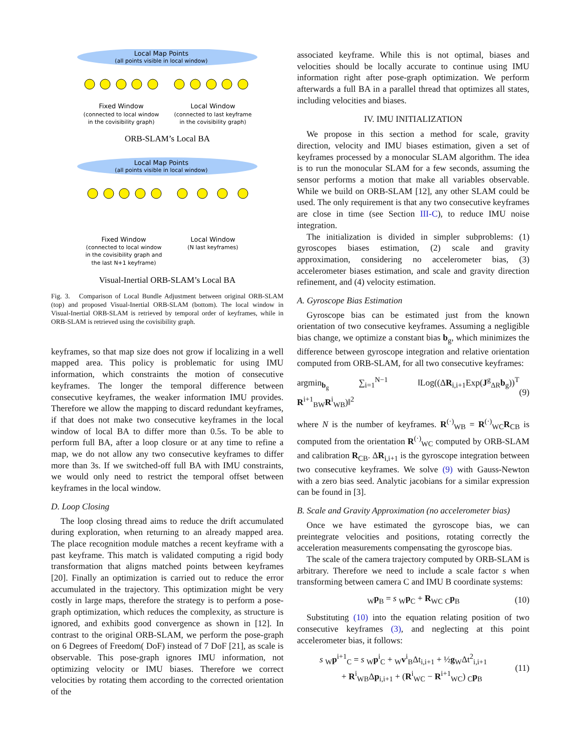Local Map Points
(all points visible in local window)
Fixed Window
(connected to local window
in the covisibility graph)
Local Window
(connected to last keyframe
in the covisibility graph)
ORB-SLAM’s Local BA
Local Map Points
(all points visible in local window)
Fixed Window
(connected to local window
in the covisibility graph and
the last N+1 keyframe)
Local Window
(N last keyframes)
Visual-Inertial ORB-SLAM’s Local BA
Fig. 3. Comparison of Local Bundle Adjustment between original ORB-SLAM (top) and proposed Visual-Inertial ORB-SLAM (bottom). The local window in Visual-Inertial ORB-SLAM is retrieved by temporal order of keyframes, while in ORB-SLAM is retrieved using the covisibility graph.
keyframes, so that map size does not grow if localizing in a well mapped area. This policy is problematic for using IMU information, which constraints the motion of consecutive keyframes. The longer the temporal difference between consecutive keyframes, the weaker information IMU provides. Therefore we allow the mapping to discard redundant keyframes, if that does not make two consecutive keyframes in the local window of local BA to differ more than 0.5s. To be able to perform full BA, after a loop closure or at any time to refine a map, we do not allow any two consecutive keyframes to differ more than 3s. If we switched-off full BA with IMU constraints, we would only need to restrict the temporal offset between keyframes in the local window.
D. Loop Closing
The loop closing thread aims to reduce the drift accumulated during exploration, when returning to an already mapped area. The place recognition module matches a recent keyframe with a past keyframe. This match is validated computing a rigid body transformation that aligns matched points between keyframes [20]. Finally an optimization is carried out to reduce the error accumulated in the trajectory. This optimization might be very costly in large maps, therefore the strategy is to perform a pose-graph optimization, which reduces the complexity, as structure is ignored, and exhibits good convergence as shown in [12]. In contrast to the original ORB-SLAM, we perform the pose-graph on 6 Degrees of Freedom( DoF) instead of 7 DoF [21], as scale is observable. This pose-graph ignores IMU information, not optimizing velocity or IMU biases. Therefore we correct velocities by rotating them according to the corrected orientation of the
associated keyframe. While this is not optimal, biases and velocities should be locally accurate to continue using IMU information right after pose-graph optimization. We perform afterwards a full BA in a parallel thread that optimizes all states, including velocities and biases.
IV. IMU INITIALIZATION
We propose in this section a method for scale, gravity direction, velocity and IMU biases estimation, given a set of keyframes processed by a monocular SLAM algorithm. The idea is to run the monocular SLAM for a few seconds, assuming the sensor performs a motion that make all variables observable. While we build on ORB-SLAM [12], any other SLAM could be used. The only requirement is that any two consecutive keyframes are close in time (see Section III-C), to reduce IMU noise integration.
The initialization is divided in simpler subproblems: (1) gyroscopes biases estimation, (2) scale and gravity approximation, considering no accelerometer bias, (3) accelerometer biases estimation, and scale and gravity direction refinement, and (4) velocity estimation.
A. Gyroscope Bias Estimation
Gyroscope bias can be estimated just from the known orientation of two consecutive keyframes. Assuming a negligible bias change, we optimize a constant bias b<sub>g</sub>, which minimizes the difference between gyroscope integration and relative orientation computed from ORB-SLAM, for all two consecutive keyframes:
argmin<sub>b<sub>g</sub></sub> ∑<sub>i=1</sub><sup>N−1</sup> ‖Log((ΔR<sub>i,i+1</sub>Exp(J<sup>g</sup><sub>ΔR</sub>b<sub>g</sub>))<sup>T</sup> R<sup>i+1</sup><sub>BW</sub>R<sup>i</sup><sub>WB</sub>)‖<sup>2</sup> (9)
where N is the number of keyframes. R<sup>(·)</sup><sub>WB</sub> = R<sup>(·)</sup><sub>WC</sub>R<sub>CB</sub> is computed from the orientation R<sup>(·)</sup><sub>WC</sub> computed by ORB-SLAM and calibration R<sub>CB</sub>. ΔR<sub>i,i+1</sub> is the gyroscope integration between two consecutive keyframes. We solve (9) with Gauss-Newton with a zero bias seed. Analytic jacobians for a similar expression can be found in [3].
B. Scale and Gravity Approximation (no accelerometer bias)
Once we have estimated the gyroscope bias, we can preintegrate velocities and positions, rotating correctly the acceleration measurements compensating the gyroscope bias.
The scale of the camera trajectory computed by ORB-SLAM is arbitrary. Therefore we need to include a scale factor s when transforming between camera C and IMU B coordinate systems:
<sub>W</sub>p<sub>B</sub> = s <sub>W</sub>p<sub>C</sub> + R<sub>WC</sub> <sub>C</sub>p<sub>B</sub> (10)
Substituting (10) into the equation relating position of two consecutive keyframes (3), and neglecting at this point accelerometer bias, it follows:
s <sub>W</sub>p<sup>i+1</sup><sub>C</sub> = s <sub>W</sub>p<sup>i</sup><sub>C</sub> + <sub>W</sub>v<sup>i</sup><sub>B</sub>Δt<sub>i,i+1</sub> + ½g<sub>W</sub>Δt<sup>2</sup><sub>i,i+1</sub>
+ R<sup>i</sup><sub>WB</sub>Δp<sub>i,i+1</sub> + (R<sup>i</sup><sub>WC</sub> − R<sup>i+1</sup><sub>WC</sub>) <sub>C</sub>p<sub>B</sub> (11)